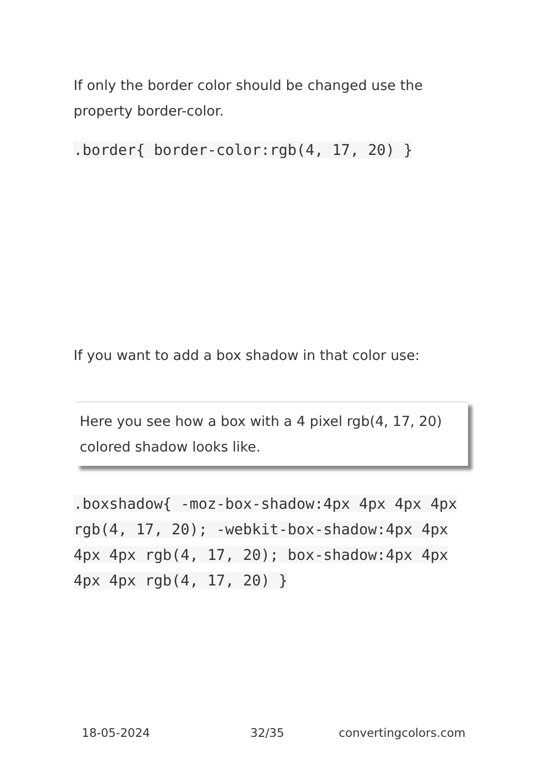If only the border color should be changed use the property border-color.
.border{ border-color:rgb(4, 17, 20) }
If you want to add a box shadow in that color use:
Here you see how a box with a 4 pixel rgb(4, 17, 20) colored shadow looks like.
.boxshadow{ -moz-box-shadow:4px 4px 4px 4px rgb(4, 17, 20); -webkit-box-shadow:4px 4px 4px 4px rgb(4, 17, 20); box-shadow:4px 4px 4px 4px rgb(4, 17, 20) }
18-05-2024 32/35 convertingcolors.com